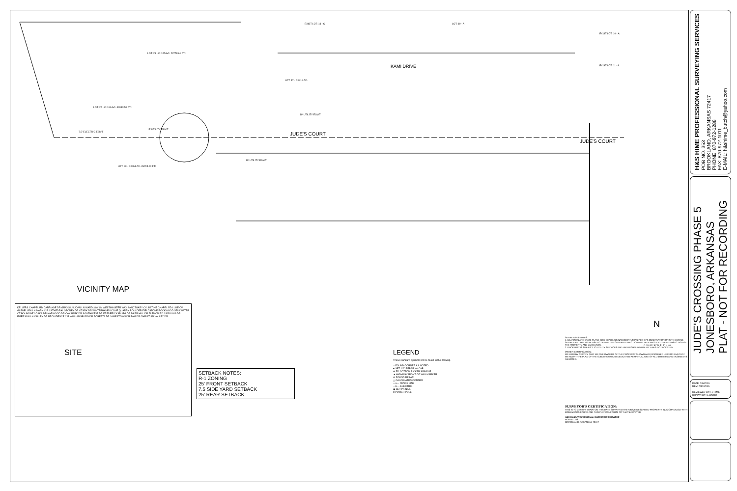JUDE'S COURT
JUDE'S COURT
KAMI DRIVE
LOT: 21 - C 0.55 AC. 23778.61 FT²
LOT: 22 - C 0.96 AC. 42033.50 FT²
LOT: 23 - C 0.61 AC. 26704.00 FT²
LOT: 17 - C 0.19 AC.
10' UTILITY ESM'T
10' UTILITY ESM'T
EXIST LOT: 13 - C LOT: 19 - A
EXIST LOT: 10 - A
EXIST LOT: 11 - A
7.5' ELECTRIC ESM'T
15' UTILITY ESM'T
N
0 40' 80' SCALE: 1" = 40'
VICINITY MAP
KELLERS CHAPEL RD CARRIAGE DR GRAYS LN JOAN LN WARDLOW LN WESTMINSTER WAY SANCTUARY CV SISTINE CHAPEL RD LUKE CV GLENELLEN LN MARK CIR CATHEDRAL STONEY DR OZARK DR WINTERHAVEN COVE QUARRY BOULDER FIELDSTONE ROCKWOOD STILLWATER CT BOUNDARY OAKS DR HARWOOD DR OAK PARK DR SOUTHWEST DR FREDERICKSBURG DR DARR HILL DR FLEMON RD CAROLINA DR EMERSON LN VALLEY DR PROVIDENCE CIR WILLIAMSBURG DR ROBERTA DR JAMESTOWN DR PAM DR CHRISTIAN VALLEY DR
SITE
SETBACK NOTES:
R-1 ZONING
25' FRONT SETBACK
7.5 SIDE YARD SETBACK
25' REAR SETBACK
LEGEND
These standard symbols will be found in the drawing.
○ FOUND CORNER AS NOTED
● SET 1/2" REBAR W/ CAP
⊖ FD COTTON PICKER SPINDLE
▲ HIGHWAY RIGHT OF WAY MARKER
⊚ FOUND REBAR
△ CALCULATED CORNER
—x— FENCE LINE
—E— ELECTRIC
◉ SET PK NAIL
ȣ POWER POLE
SURVEYORS NOTES:
1. BEARINGS ARE STATE PLANE GRID BEARINGS(NAD 83 DATUM)AS PER GPS OBSERVATION ON SITE DURING SURVEY AND ARE TO BE USE TO DEFINE THE GENERAL DIRECTION AND TRUE ANGLE AT THE INTERSECTION OF THE PROPERTY AND LAND LINES.
2. PROPERTY IS SUBJECT TO UTILITY SERVICES AND UNDERGROUND UTILITY LINES NOT LOCATED.
OWNER CERTIFICATION:
WE HEREBY CERTIFY THAT WE THE OWNERS OF THE PROPERTY SHOWN AND DESCRIBED HEREON AND THAT WE ADOPT THE PLAN OF THE SUBDIVISION AND DEDICATED PERPETUAL USE OF ALL STREETS AND EASEMENTS AS NOTED.
SURVEYOR'S CERTIFICATION:
THIS IS TO CERTIFY I HAVE ON THIS DATE SURVEYED THE ABOVE DESCRIBED PROPERTY IN ACCORDANCE WITH MONUMENTS FOUND AND THIS PLAT CONFORMS TO THAT SURVEYED.
H&S HIME PROFESSIONAL SURVEYING SERVICES
POB No. 353
BROOKLAND, ARKANSAS 72417
H&S HIME PROFESSIONAL SURVEYING SERVICES
POB NO. 353
BROOKLAND, ARKANSAS 72417
PHONE: 870-972-1288
FAX: 870-972-1011
E-MAIL: h&shime_butch@yahoo.com
JUDE'S CROSSING PHASE 5
JONESBORO, ARKANSAS
PLAT - NOT FOR RECORDING
DATE: 7/6/2016
REV: 7/17/2016
REVIEWED BY: H. HIME
DRAWN BY: B.WOOD